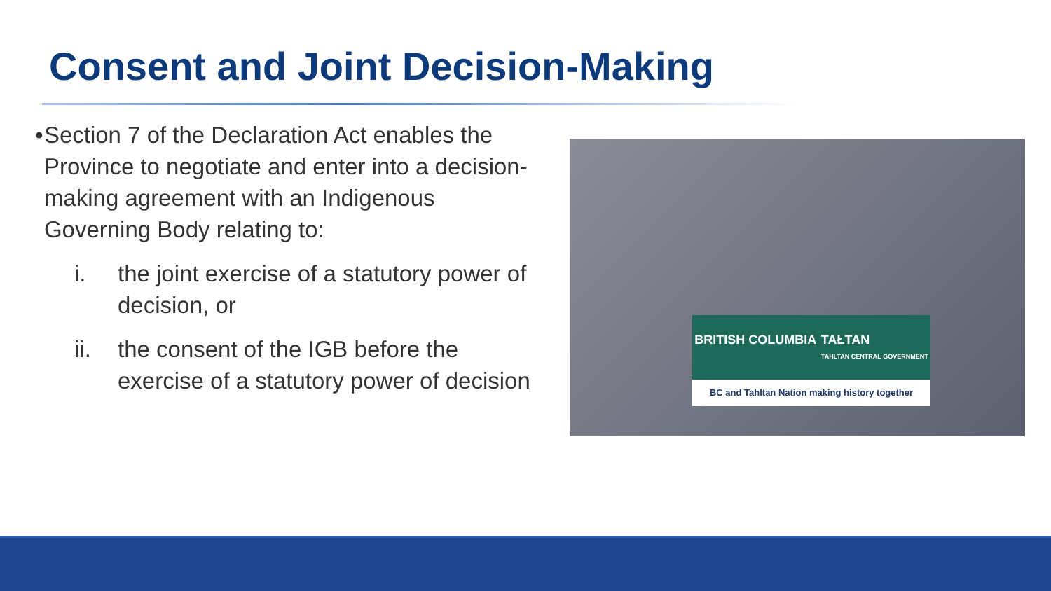Consent and Joint Decision-Making
• Section 7 of the Declaration Act enables the Province to negotiate and enter into a decision-making agreement with an Indigenous Governing Body relating to:
i. the joint exercise of a statutory power of decision, or
ii. the consent of the IGB before the exercise of a statutory power of decision
BRITISH COLUMBIA TAŁTAN
TAHLTAN CENTRAL GOVERNMENT
BC and Tahltan Nation making history together